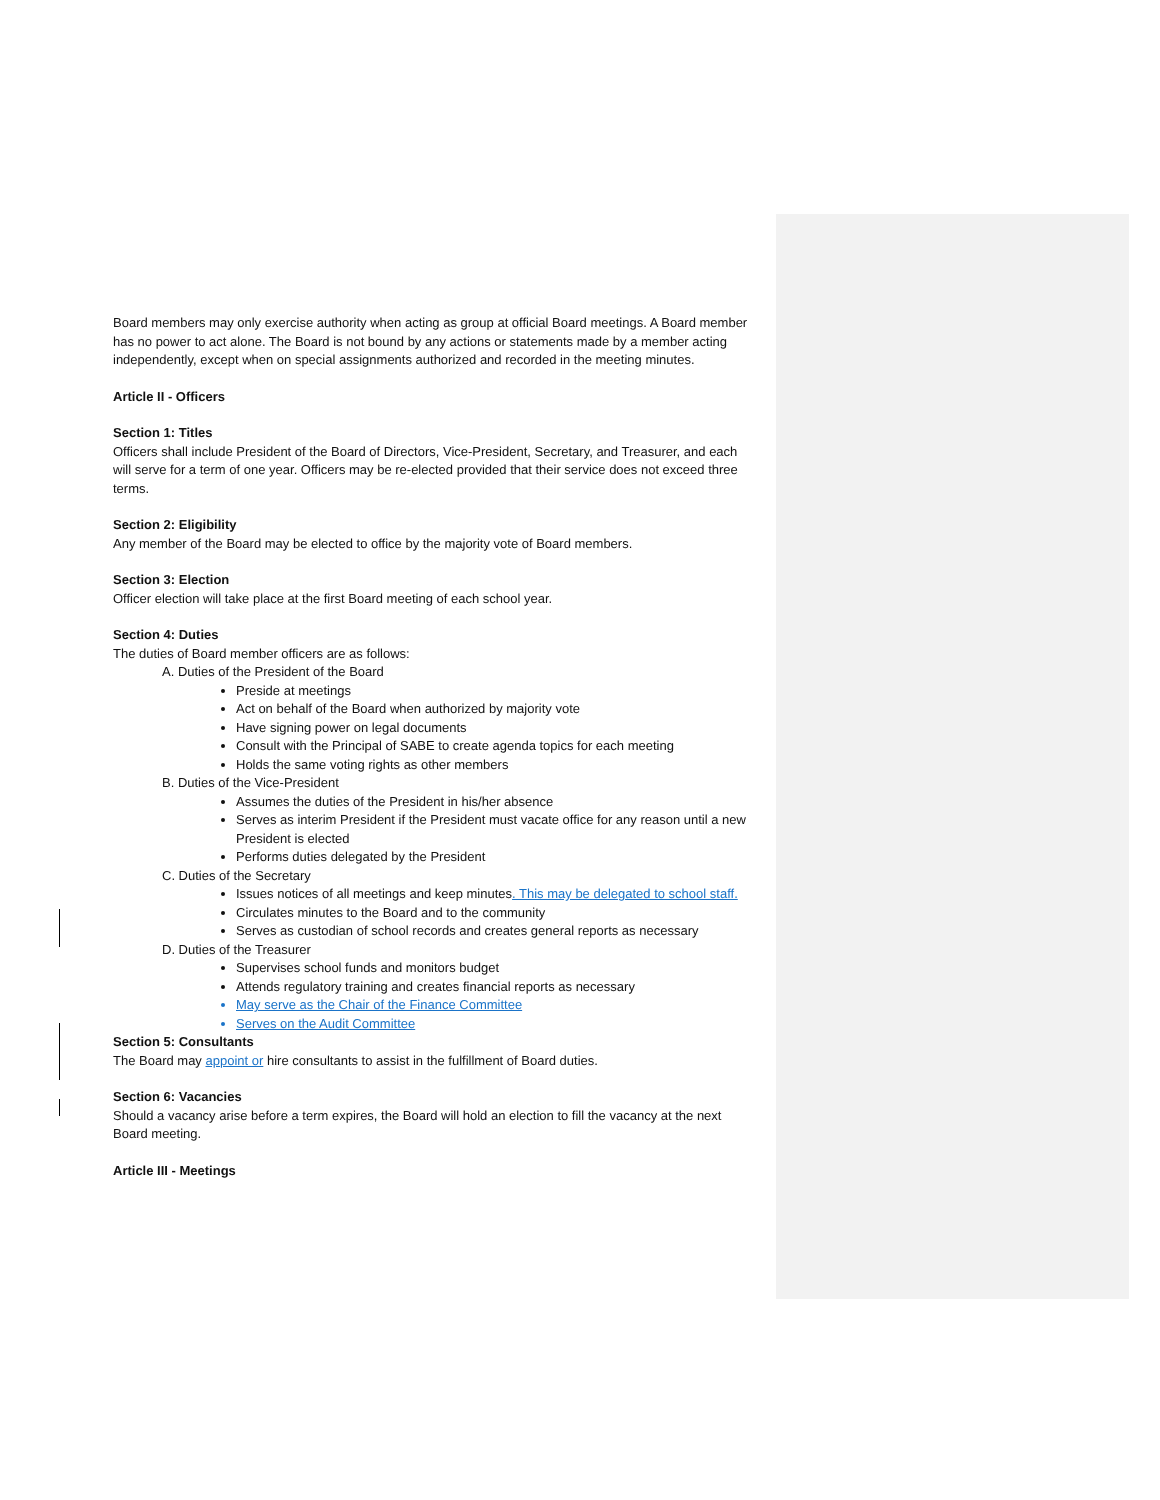Board members may only exercise authority when acting as group at official Board meetings. A Board member has no power to act alone. The Board is not bound by any actions or statements made by a member acting independently, except when on special assignments authorized and recorded in the meeting minutes.
Article II - Officers
Section 1: Titles
Officers shall include President of the Board of Directors, Vice-President, Secretary, and Treasurer, and each will serve for a term of one year. Officers may be re-elected provided that their service does not exceed three terms.
Section 2: Eligibility
Any member of the Board may be elected to office by the majority vote of Board members.
Section 3: Election
Officer election will take place at the first Board meeting of each school year.
Section 4: Duties
The duties of Board member officers are as follows:
A. Duties of the President of the Board
Preside at meetings
Act on behalf of the Board when authorized by majority vote
Have signing power on legal documents
Consult with the Principal of SABE to create agenda topics for each meeting
Holds the same voting rights as other members
B. Duties of the Vice-President
Assumes the duties of the President in his/her absence
Serves as interim President if the President must vacate office for any reason until a new President is elected
Performs duties delegated by the President
C. Duties of the Secretary
Issues notices of all meetings and keep minutes. This may be delegated to school staff.
Circulates minutes to the Board and to the community
Serves as custodian of school records and creates general reports as necessary
D. Duties of the Treasurer
Supervises school funds and monitors budget
Attends regulatory training and creates financial reports as necessary
May serve as the Chair of the Finance Committee
Serves on the Audit Committee
Section 5: Consultants
The Board may appoint or hire consultants to assist in the fulfillment of Board duties.
Section 6: Vacancies
Should a vacancy arise before a term expires, the Board will hold an election to fill the vacancy at the next Board meeting.
Article III - Meetings